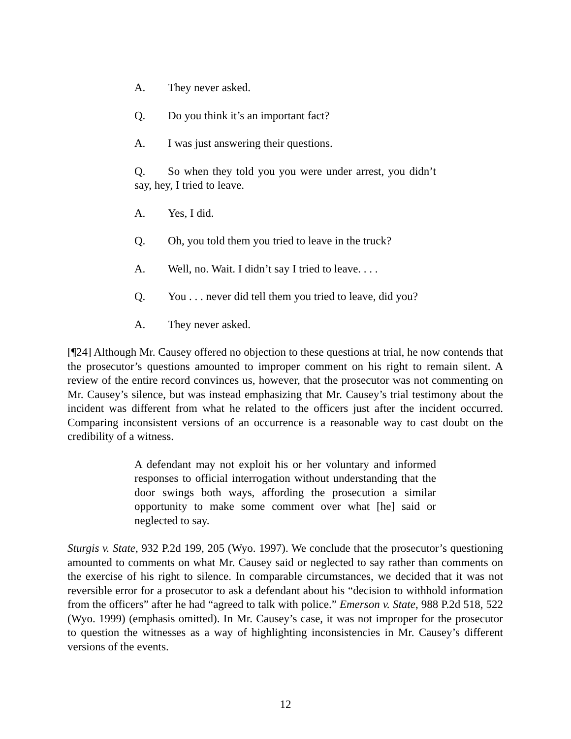A. They never asked.
Q. Do you think it’s an important fact?
A. I was just answering their questions.
Q. So when they told you you were under arrest, you didn’t say, hey, I tried to leave.
A. Yes, I did.
Q. Oh, you told them you tried to leave in the truck?
A. Well, no. Wait. I didn’t say I tried to leave. . . .
Q. You . . . never did tell them you tried to leave, did you?
A. They never asked.
[¶24] Although Mr. Causey offered no objection to these questions at trial, he now contends that the prosecutor’s questions amounted to improper comment on his right to remain silent. A review of the entire record convinces us, however, that the prosecutor was not commenting on Mr. Causey’s silence, but was instead emphasizing that Mr. Causey’s trial testimony about the incident was different from what he related to the officers just after the incident occurred. Comparing inconsistent versions of an occurrence is a reasonable way to cast doubt on the credibility of a witness.
A defendant may not exploit his or her voluntary and informed responses to official interrogation without understanding that the door swings both ways, affording the prosecution a similar opportunity to make some comment over what [he] said or neglected to say.
Sturgis v. State, 932 P.2d 199, 205 (Wyo. 1997). We conclude that the prosecutor’s questioning amounted to comments on what Mr. Causey said or neglected to say rather than comments on the exercise of his right to silence. In comparable circumstances, we decided that it was not reversible error for a prosecutor to ask a defendant about his “decision to withhold information from the officers” after he had “agreed to talk with police.” Emerson v. State, 988 P.2d 518, 522 (Wyo. 1999) (emphasis omitted). In Mr. Causey’s case, it was not improper for the prosecutor to question the witnesses as a way of highlighting inconsistencies in Mr. Causey’s different versions of the events.
12